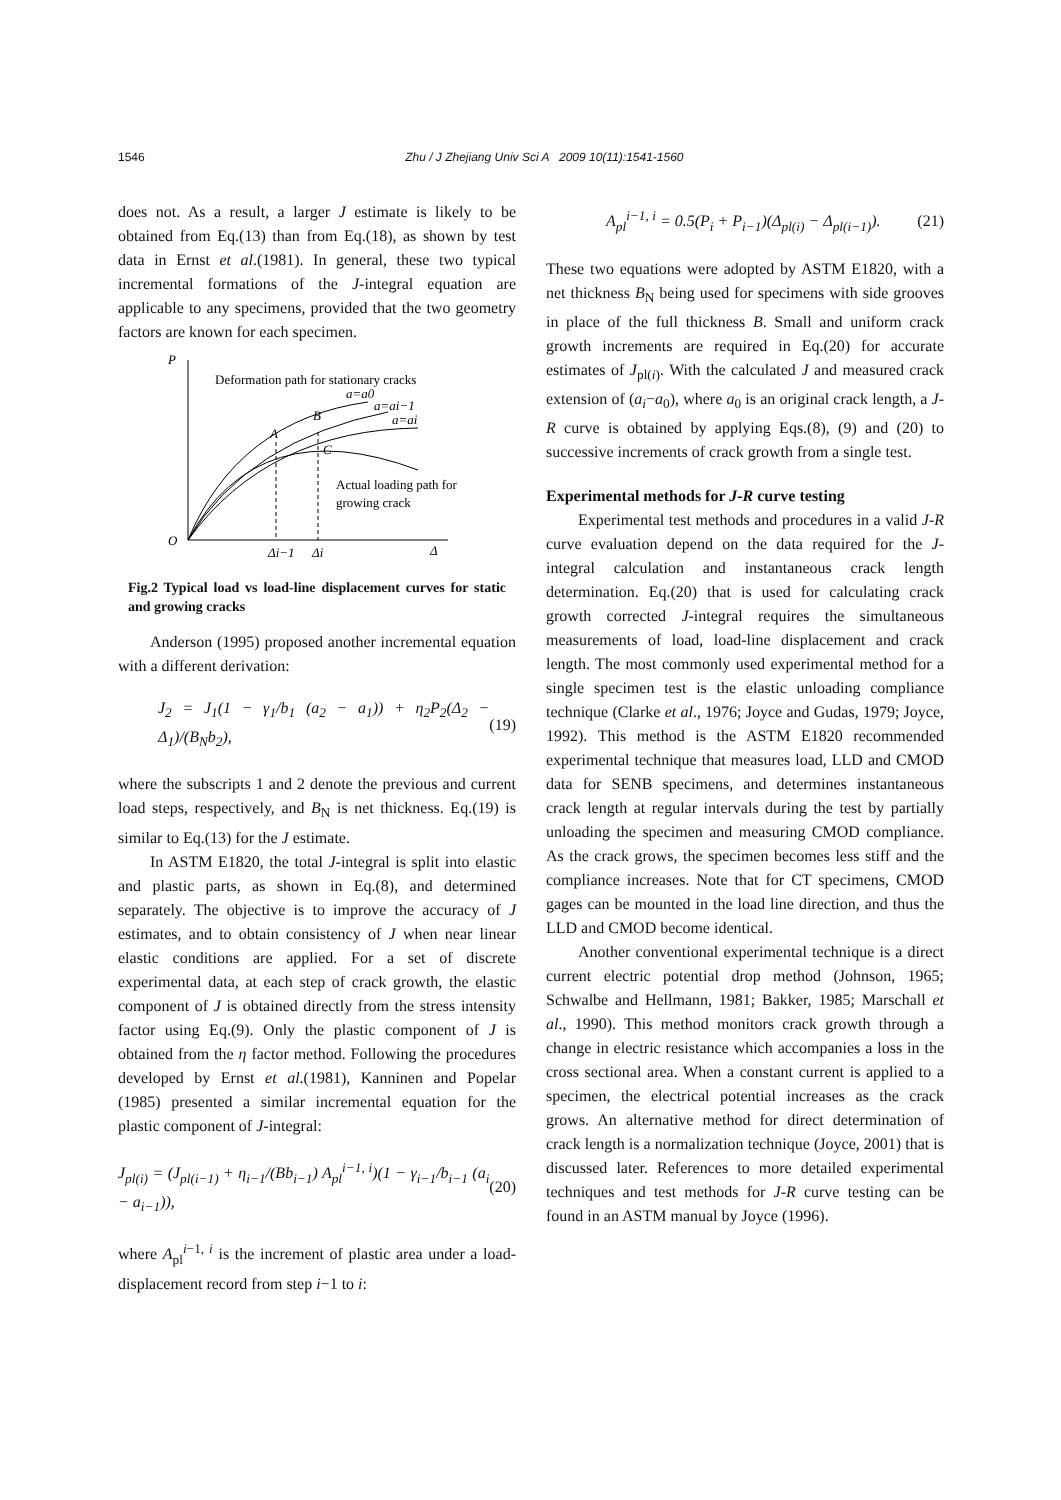1546 Zhu / J Zhejiang Univ Sci A 2009 10(11):1541-1560
does not. As a result, a larger J estimate is likely to be obtained from Eq.(13) than from Eq.(18), as shown by test data in Ernst et al.(1981). In general, these two typical incremental formations of the J-integral equation are applicable to any specimens, provided that the two geometry factors are known for each specimen.
P
O
Δ
Deformation path for stationary cracks
a=a0
a=ai−1
a=ai
B
A
C
Actual loading path for
growing crack
Δi−1
Δi
Fig.2 Typical load vs load-line displacement curves for static and growing cracks
Anderson (1995) proposed another incremental equation with a different derivation:
J<sub>2</sub> = J<sub>1</sub>(1 − γ<sub>1</sub>/b<sub>1</sub> (a<sub>2</sub> − a<sub>1</sub>)) + η<sub>2</sub>P<sub>2</sub>(Δ<sub>2</sub> − Δ<sub>1</sub>)/(B<sub>N</sub>b<sub>2</sub>), (19)
where the subscripts 1 and 2 denote the previous and current load steps, respectively, and B<sub>N</sub> is net thickness. Eq.(19) is similar to Eq.(13) for the J estimate.
In ASTM E1820, the total J-integral is split into elastic and plastic parts, as shown in Eq.(8), and determined separately. The objective is to improve the accuracy of J estimates, and to obtain consistency of J when near linear elastic conditions are applied. For a set of discrete experimental data, at each step of crack growth, the elastic component of J is obtained directly from the stress intensity factor using Eq.(9). Only the plastic component of J is obtained from the η factor method. Following the procedures developed by Ernst et al.(1981), Kanninen and Popelar (1985) presented a similar incremental equation for the plastic component of J-integral:
J<sub>pl(i)</sub> = (J<sub>pl(i−1)</sub> + η<sub>i−1</sub>/(Bb<sub>i−1</sub>) A<sub>pl</sub><sup>i−1, i</sup>)(1 − γ<sub>i−1</sub>/b<sub>i−1</sub> (a<sub>i</sub> − a<sub>i−1</sub>)), (20)
where A<sub>pl</sub><sup>i−1, i</sup> is the increment of plastic area under a load-displacement record from step i−1 to i:
A<sub>pl</sub><sup>i−1, i</sup> = 0.5(P<sub>i</sub> + P<sub>i−1</sub>)(Δ<sub>pl(i)</sub> − Δ<sub>pl(i−1)</sub>). (21)
These two equations were adopted by ASTM E1820, with a net thickness B<sub>N</sub> being used for specimens with side grooves in place of the full thickness B. Small and uniform crack growth increments are required in Eq.(20) for accurate estimates of J<sub>pl(i)</sub>. With the calculated J and measured crack extension of (a<sub>i</sub>−a<sub>0</sub>), where a<sub>0</sub> is an original crack length, a J-R curve is obtained by applying Eqs.(8), (9) and (20) to successive increments of crack growth from a single test.
Experimental methods for J-R curve testing
Experimental test methods and procedures in a valid J-R curve evaluation depend on the data required for the J-integral calculation and instantaneous crack length determination. Eq.(20) that is used for calculating crack growth corrected J-integral requires the simultaneous measurements of load, load-line displacement and crack length. The most commonly used experimental method for a single specimen test is the elastic unloading compliance technique (Clarke et al., 1976; Joyce and Gudas, 1979; Joyce, 1992). This method is the ASTM E1820 recommended experimental technique that measures load, LLD and CMOD data for SENB specimens, and determines instantaneous crack length at regular intervals during the test by partially unloading the specimen and measuring CMOD compliance. As the crack grows, the specimen becomes less stiff and the compliance increases. Note that for CT specimens, CMOD gages can be mounted in the load line direction, and thus the LLD and CMOD become identical.
Another conventional experimental technique is a direct current electric potential drop method (Johnson, 1965; Schwalbe and Hellmann, 1981; Bakker, 1985; Marschall et al., 1990). This method monitors crack growth through a change in electric resistance which accompanies a loss in the cross sectional area. When a constant current is applied to a specimen, the electrical potential increases as the crack grows. An alternative method for direct determination of crack length is a normalization technique (Joyce, 2001) that is discussed later. References to more detailed experimental techniques and test methods for J-R curve testing can be found in an ASTM manual by Joyce (1996).